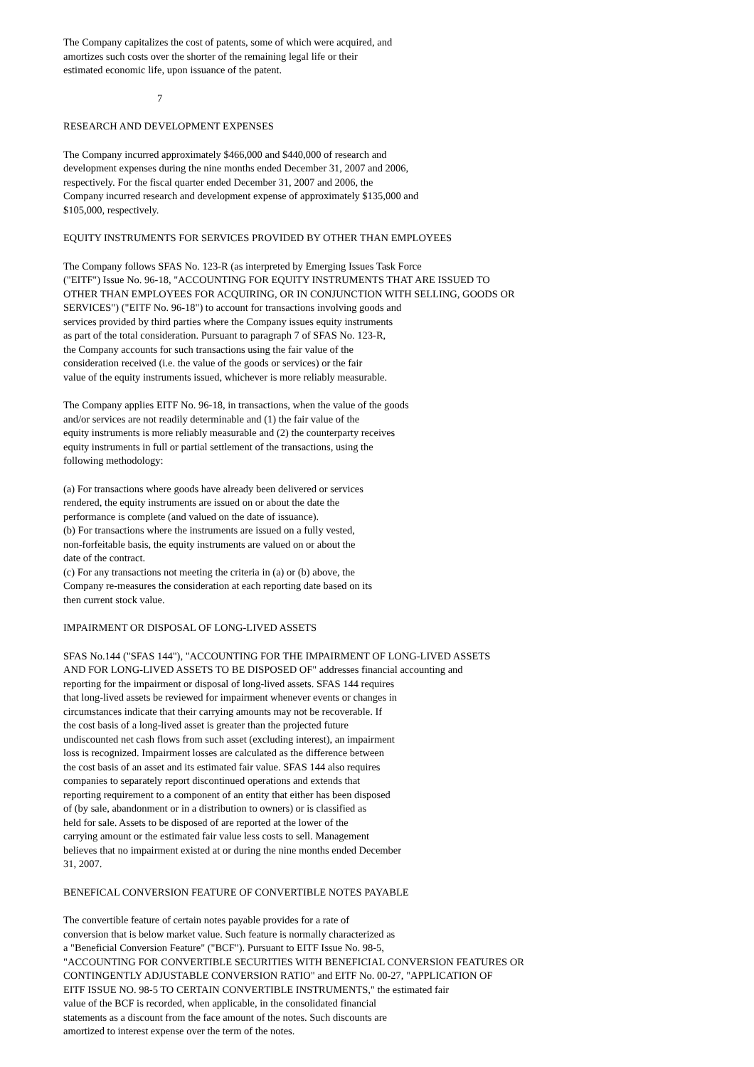The Company capitalizes the cost of patents, some of which were acquired, and amortizes such costs over the shorter of the remaining legal life or their estimated economic life, upon issuance of the patent.
7
RESEARCH AND DEVELOPMENT EXPENSES
The Company incurred approximately $466,000 and $440,000 of research and development expenses during the nine months ended December 31, 2007 and 2006, respectively. For the fiscal quarter ended December 31, 2007 and 2006, the Company incurred research and development expense of approximately $135,000 and $105,000, respectively.
EQUITY INSTRUMENTS FOR SERVICES PROVIDED BY OTHER THAN EMPLOYEES
The Company follows SFAS No. 123-R (as interpreted by Emerging Issues Task Force ("EITF") Issue No. 96-18, "ACCOUNTING FOR EQUITY INSTRUMENTS THAT ARE ISSUED TO OTHER THAN EMPLOYEES FOR ACQUIRING, OR IN CONJUNCTION WITH SELLING, GOODS OR SERVICES") ("EITF No. 96-18") to account for transactions involving goods and services provided by third parties where the Company issues equity instruments as part of the total consideration. Pursuant to paragraph 7 of SFAS No. 123-R, the Company accounts for such transactions using the fair value of the consideration received (i.e. the value of the goods or services) or the fair value of the equity instruments issued, whichever is more reliably measurable.
The Company applies EITF No. 96-18, in transactions, when the value of the goods and/or services are not readily determinable and (1) the fair value of the equity instruments is more reliably measurable and (2) the counterparty receives equity instruments in full or partial settlement of the transactions, using the following methodology:
(a) For transactions where goods have already been delivered or services rendered, the equity instruments are issued on or about the date the performance is complete (and valued on the date of issuance).
(b) For transactions where the instruments are issued on a fully vested, non-forfeitable basis, the equity instruments are valued on or about the date of the contract.
(c) For any transactions not meeting the criteria in (a) or (b) above, the Company re-measures the consideration at each reporting date based on its then current stock value.
IMPAIRMENT OR DISPOSAL OF LONG-LIVED ASSETS
SFAS No.144 ("SFAS 144"), "ACCOUNTING FOR THE IMPAIRMENT OF LONG-LIVED ASSETS AND FOR LONG-LIVED ASSETS TO BE DISPOSED OF" addresses financial accounting and reporting for the impairment or disposal of long-lived assets. SFAS 144 requires that long-lived assets be reviewed for impairment whenever events or changes in circumstances indicate that their carrying amounts may not be recoverable. If the cost basis of a long-lived asset is greater than the projected future undiscounted net cash flows from such asset (excluding interest), an impairment loss is recognized. Impairment losses are calculated as the difference between the cost basis of an asset and its estimated fair value. SFAS 144 also requires companies to separately report discontinued operations and extends that reporting requirement to a component of an entity that either has been disposed of (by sale, abandonment or in a distribution to owners) or is classified as held for sale. Assets to be disposed of are reported at the lower of the carrying amount or the estimated fair value less costs to sell. Management believes that no impairment existed at or during the nine months ended December 31, 2007.
BENEFICAL CONVERSION FEATURE OF CONVERTIBLE NOTES PAYABLE
The convertible feature of certain notes payable provides for a rate of conversion that is below market value. Such feature is normally characterized as a "Beneficial Conversion Feature" ("BCF"). Pursuant to EITF Issue No. 98-5, "ACCOUNTING FOR CONVERTIBLE SECURITIES WITH BENEFICIAL CONVERSION FEATURES OR CONTINGENTLY ADJUSTABLE CONVERSION RATIO" and EITF No. 00-27, "APPLICATION OF EITF ISSUE NO. 98-5 TO CERTAIN CONVERTIBLE INSTRUMENTS," the estimated fair value of the BCF is recorded, when applicable, in the consolidated financial statements as a discount from the face amount of the notes. Such discounts are amortized to interest expense over the term of the notes.